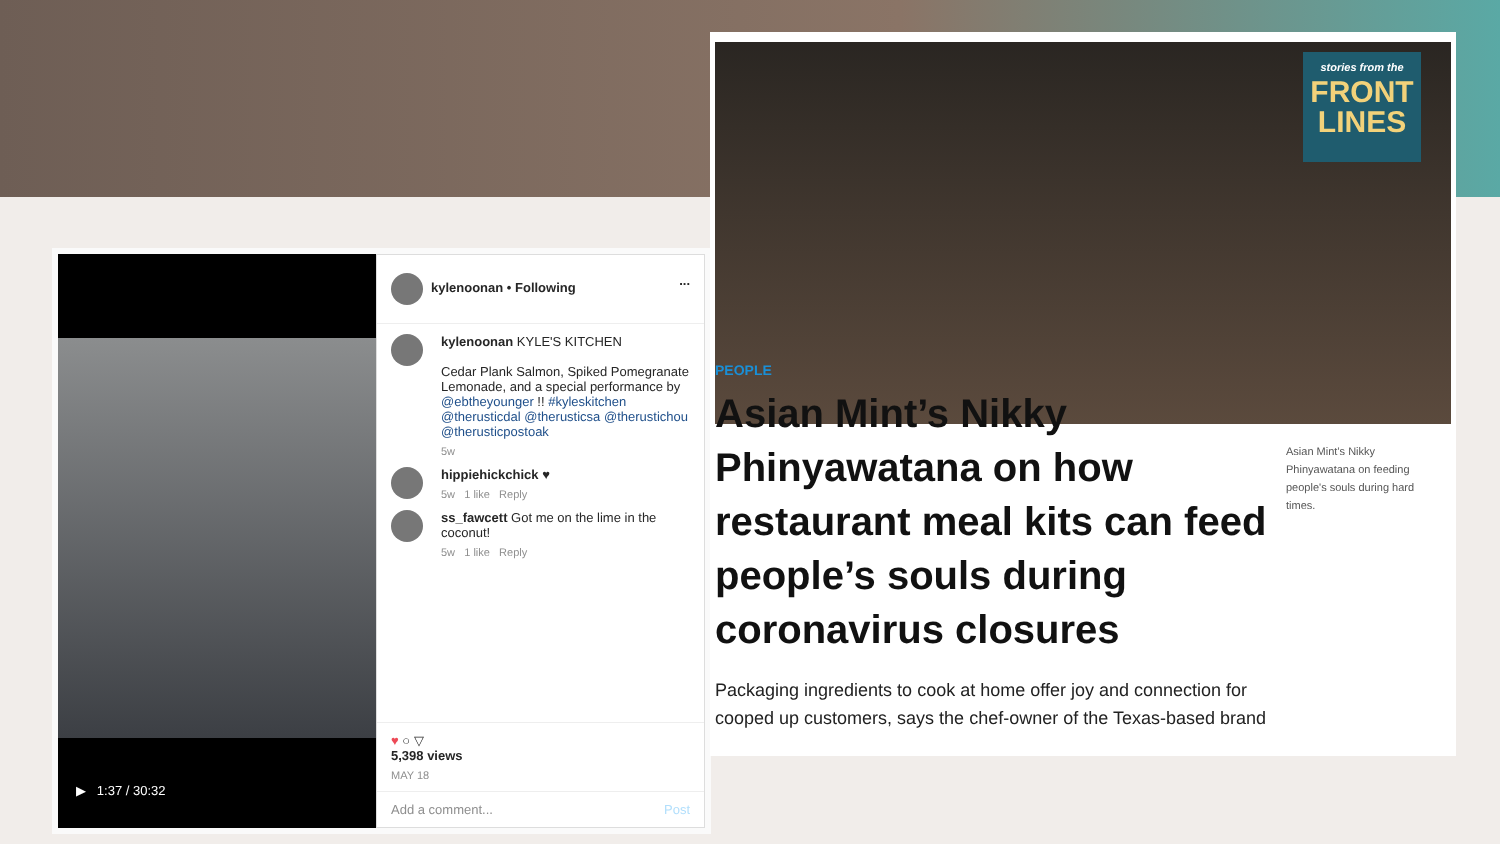▶ 1:37 / 30:32
kylenoonan • Following ...
kylenoonan KYLE'S KITCHEN
Cedar Plank Salmon, Spiked Pomegranate Lemonade, and a special performance by @ebtheyounger !! #kyleskitchen @therusticdal @therusticsa @therustichou @therusticpostoak
5w
hippiehickchick ♥
5w 1 like Reply
ss_fawcett Got me on the lime in the coconut!
5w 1 like Reply
♥ ○ ▽
5,398 views
MAY 18
Add a comment... Post
stories from the
FRONT
LINES
PEOPLE
Asian Mint’s Nikky Phinyawatana on how restaurant meal kits can feed people’s souls during coronavirus closures
Packaging ingredients to cook at home offer joy and connection for cooped up customers, says the chef-owner of the Texas-based brand
Asian Mint’s Nikky Phinyawatana on feeding people's souls during hard times.